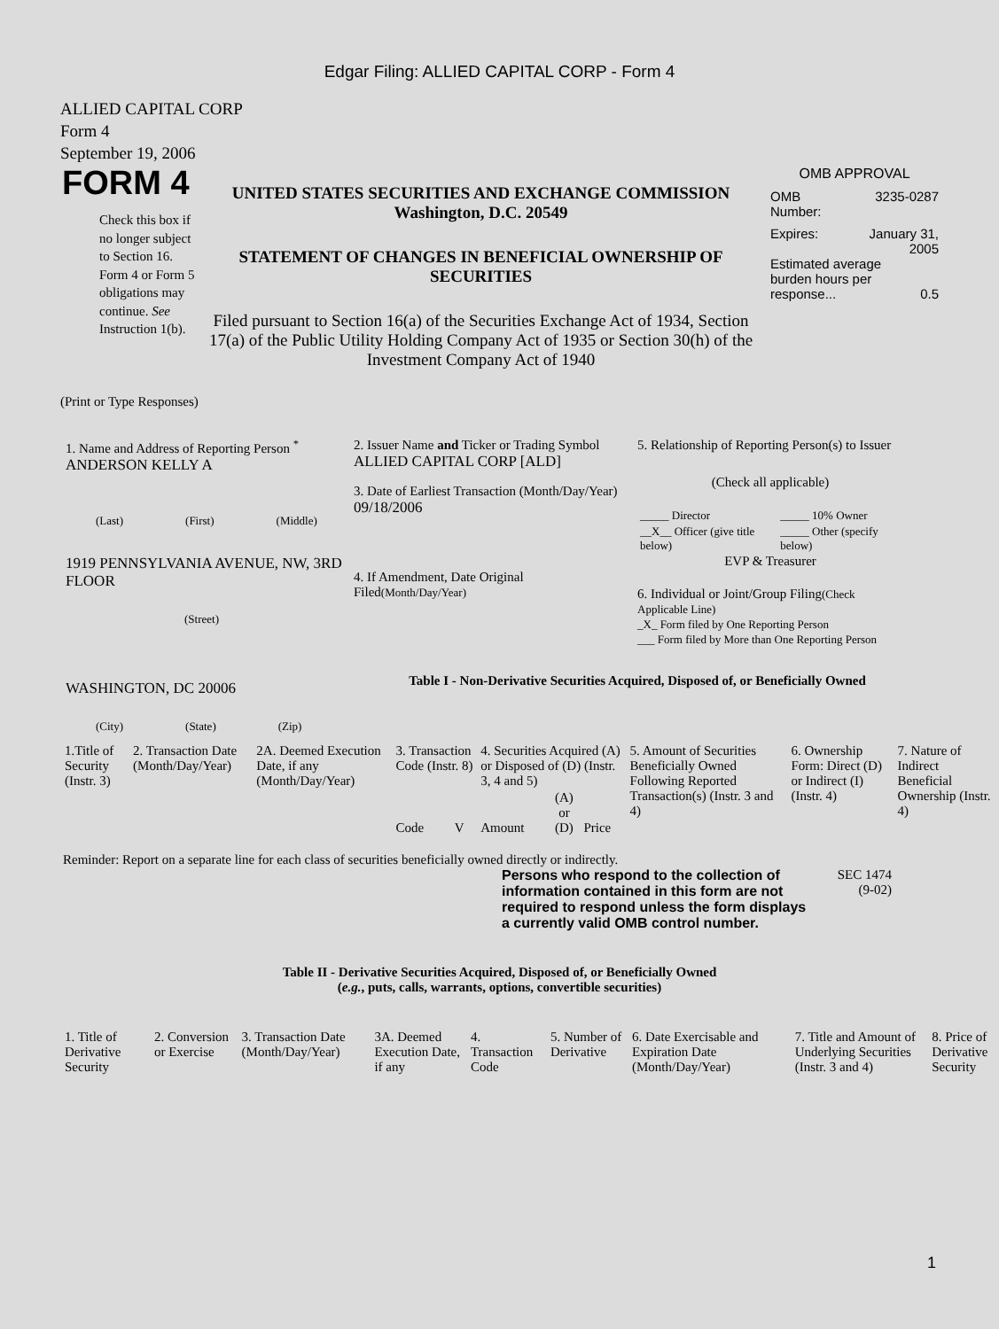Edgar Filing: ALLIED CAPITAL CORP - Form 4
ALLIED CAPITAL CORP
Form 4
September 19, 2006
FORM 4
Check this box if no longer subject to Section 16. Form 4 or Form 5 obligations may continue. See Instruction 1(b).
UNITED STATES SECURITIES AND EXCHANGE COMMISSION
Washington, D.C. 20549
STATEMENT OF CHANGES IN BENEFICIAL OWNERSHIP OF SECURITIES
Filed pursuant to Section 16(a) of the Securities Exchange Act of 1934, Section 17(a) of the Public Utility Holding Company Act of 1935 or Section 30(h) of the Investment Company Act of 1940
OMB APPROVAL
OMB
Number: 3235-0287
Expires: January 31,
2005
Estimated average burden hours per response... 0.5
(Print or Type Responses)
1. Name and Address of Reporting Person <sup>*</sup>
ANDERSON KELLY A
(Last) (First) (Middle)
1919 PENNSYLVANIA AVENUE, NW, 3RD FLOOR
(Street)
WASHINGTON, DC 20006
(City) (State) (Zip)
2. Issuer Name and Ticker or Trading Symbol
ALLIED CAPITAL CORP [ALD]
3. Date of Earliest Transaction (Month/Day/Year)
09/18/2006
4. If Amendment, Date Original Filed(Month/Day/Year)
5. Relationship of Reporting Person(s) to Issuer
(Check all applicable)
| _____ Director | _____ 10% Owner |
| __X__ Officer (give title below) | _____ Other (specify below) |
EVP & Treasurer
6. Individual or Joint/Group Filing(Check Applicable Line)
_X_ Form filed by One Reporting Person
___ Form filed by More than One Reporting Person
Table I - Non-Derivative Securities Acquired, Disposed of, or Beneficially Owned
| 1.Title of Security (Instr. 3) | 2. Transaction Date (Month/Day/Year) | 2A. Deemed Execution Date, if any (Month/Day/Year) | 3. Transaction Code (Instr. 8) | | 4. Securities Acquired (A) or Disposed of (D) (Instr. 3, 4 and 5) | | | 5. Amount of Securities Beneficially Owned Following Reported Transaction(s) (Instr. 3 and 4) | 6. Ownership Form: Direct (D) or Indirect (I) (Instr. 4) | 7. Nature of Indirect Beneficial Ownership (Instr. 4) |
| | | | Code | V | Amount | (A) or (D) | Price | | | |
Reminder: Report on a separate line for each class of securities beneficially owned directly or indirectly.
Persons who respond to the collection of information contained in this form are not required to respond unless the form displays a currently valid OMB control number.
SEC 1474
(9-02)
Table II - Derivative Securities Acquired, Disposed of, or Beneficially Owned
(e.g., puts, calls, warrants, options, convertible securities)
| 1. Title of Derivative Security | 2. Conversion or Exercise | 3. Transaction Date (Month/Day/Year) | 3A. Deemed Execution Date, if any | 4. Transaction Code | 5. Number of Derivative | 6. Date Exercisable and Expiration Date (Month/Day/Year) | 7. Title and Amount of Underlying Securities (Instr. 3 and 4) | 8. Price of Derivative Security |
1